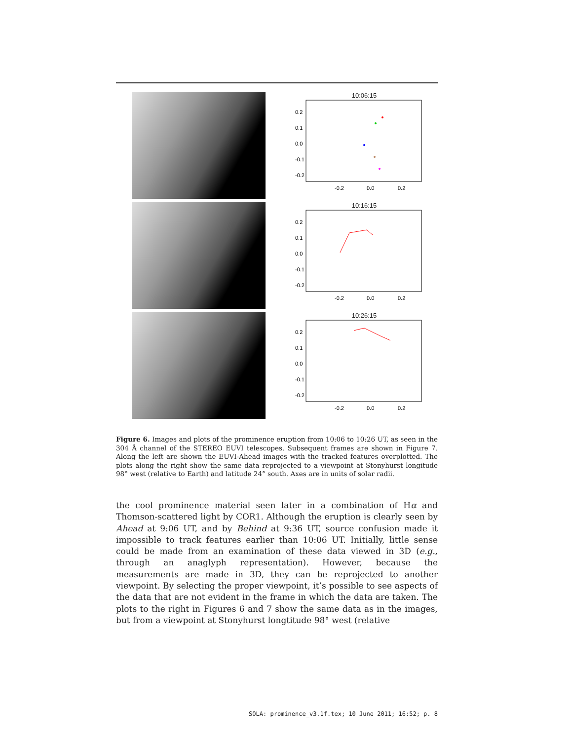10:06:15
0.2
0.1
0.0
-0.1
-0.2
-0.2
0.0
0.2
10:16:15
0.2
0.1
0.0
-0.1
-0.2
-0.2
0.0
0.2
10:26:15
0.2
0.1
0.0
-0.1
-0.2
-0.2
0.0
0.2
Figure 6. Images and plots of the prominence eruption from 10:06 to 10:26 UT, as seen in the 304 Å channel of the STEREO EUVI telescopes. Subsequent frames are shown in Figure 7. Along the left are shown the EUVI-Ahead images with the tracked features overplotted. The plots along the right show the same data reprojected to a viewpoint at Stonyhurst longitude 98° west (relative to Earth) and latitude 24° south. Axes are in units of solar radii.
the cool prominence material seen later in a combination of Hα and Thomson-scattered light by COR1. Although the eruption is clearly seen by Ahead at 9:06 UT, and by Behind at 9:36 UT, source confusion made it impossible to track features earlier than 10:06 UT. Initially, little sense could be made from an examination of these data viewed in 3D (e.g., through an anaglyph representation). However, because the measurements are made in 3D, they can be reprojected to another viewpoint. By selecting the proper viewpoint, it’s possible to see aspects of the data that are not evident in the frame in which the data are taken. The plots to the right in Figures 6 and 7 show the same data as in the images, but from a viewpoint at Stonyhurst longtitude 98° west (relative
SOLA: prominence_v3.1f.tex; 10 June 2011; 16:52; p. 8